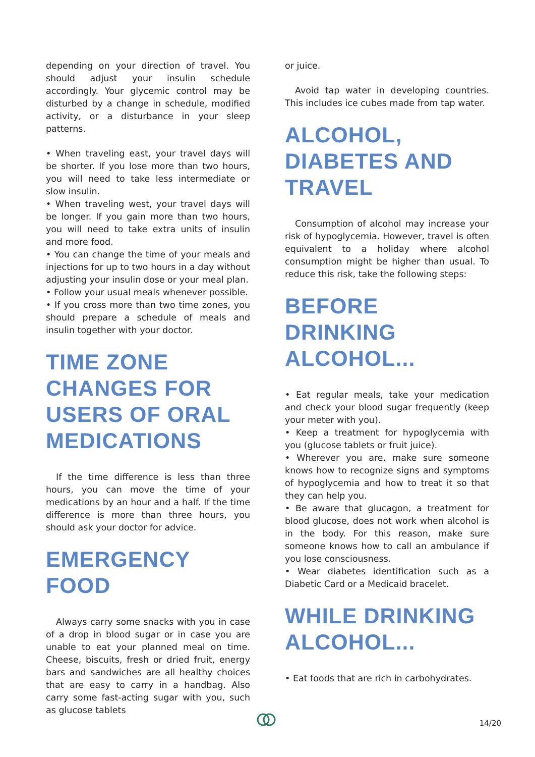depending on your direction of travel. You should adjust your insulin schedule accordingly. Your glycemic control may be disturbed by a change in schedule, modified activity, or a disturbance in your sleep patterns.
• When traveling east, your travel days will be shorter. If you lose more than two hours, you will need to take less intermediate or slow insulin.
• When traveling west, your travel days will be longer. If you gain more than two hours, you will need to take extra units of insulin and more food.
• You can change the time of your meals and injections for up to two hours in a day without adjusting your insulin dose or your meal plan.
• Follow your usual meals whenever possible.
• If you cross more than two time zones, you should prepare a schedule of meals and insulin together with your doctor.
TIME ZONE CHANGES FOR USERS OF ORAL MEDICATIONS
If the time difference is less than three hours, you can move the time of your medications by an hour and a half. If the time difference is more than three hours, you should ask your doctor for advice.
EMERGENCY FOOD
Always carry some snacks with you in case of a drop in blood sugar or in case you are unable to eat your planned meal on time. Cheese, biscuits, fresh or dried fruit, energy bars and sandwiches are all healthy choices that are easy to carry in a handbag. Also carry some fast-acting sugar with you, such as glucose tablets
or juice.
Avoid tap water in developing countries. This includes ice cubes made from tap water.
ALCOHOL, DIABETES AND TRAVEL
Consumption of alcohol may increase your risk of hypoglycemia. However, travel is often equivalent to a holiday where alcohol consumption might be higher than usual. To reduce this risk, take the following steps:
BEFORE DRINKING ALCOHOL...
• Eat regular meals, take your medication and check your blood sugar frequently (keep your meter with you).
• Keep a treatment for hypoglycemia with you (glucose tablets or fruit juice).
• Wherever you are, make sure someone knows how to recognize signs and symptoms of hypoglycemia and how to treat it so that they can help you.
• Be aware that glucagon, a treatment for blood glucose, does not work when alcohol is in the body. For this reason, make sure someone knows how to call an ambulance if you lose consciousness.
• Wear diabetes identification such as a Diabetic Card or a Medicaid bracelet.
WHILE DRINKING ALCOHOL...
• Eat foods that are rich in carbohydrates.
14/20